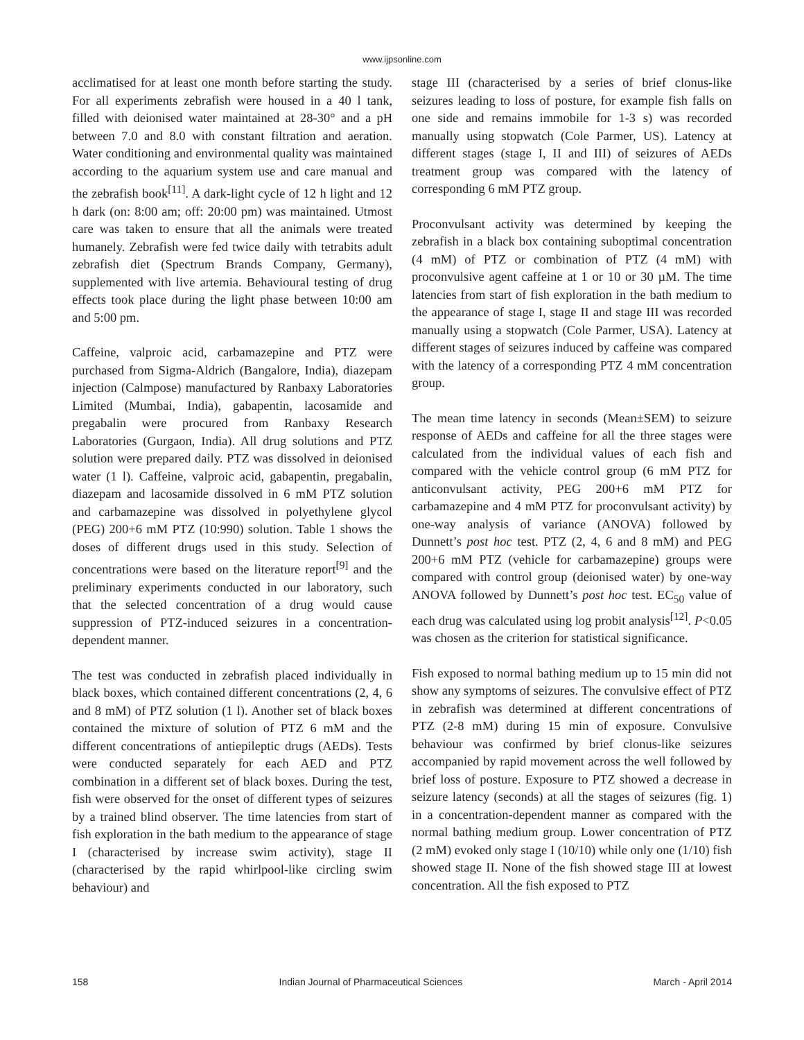www.ijpsonline.com
acclimatised for at least one month before starting the study. For all experiments zebrafish were housed in a 40 l tank, filled with deionised water maintained at 28-30° and a pH between 7.0 and 8.0 with constant filtration and aeration. Water conditioning and environmental quality was maintained according to the aquarium system use and care manual and the zebrafish book<sup>[11]</sup>. A dark-light cycle of 12 h light and 12 h dark (on: 8:00 am; off: 20:00 pm) was maintained. Utmost care was taken to ensure that all the animals were treated humanely. Zebrafish were fed twice daily with tetrabits adult zebrafish diet (Spectrum Brands Company, Germany), supplemented with live artemia. Behavioural testing of drug effects took place during the light phase between 10:00 am and 5:00 pm.
Caffeine, valproic acid, carbamazepine and PTZ were purchased from Sigma-Aldrich (Bangalore, India), diazepam injection (Calmpose) manufactured by Ranbaxy Laboratories Limited (Mumbai, India), gabapentin, lacosamide and pregabalin were procured from Ranbaxy Research Laboratories (Gurgaon, India). All drug solutions and PTZ solution were prepared daily. PTZ was dissolved in deionised water (1 l). Caffeine, valproic acid, gabapentin, pregabalin, diazepam and lacosamide dissolved in 6 mM PTZ solution and carbamazepine was dissolved in polyethylene glycol (PEG) 200+6 mM PTZ (10:990) solution. Table 1 shows the doses of different drugs used in this study. Selection of concentrations were based on the literature report<sup>[9]</sup> and the preliminary experiments conducted in our laboratory, such that the selected concentration of a drug would cause suppression of PTZ-induced seizures in a concentration-dependent manner.
The test was conducted in zebrafish placed individually in black boxes, which contained different concentrations (2, 4, 6 and 8 mM) of PTZ solution (1 l). Another set of black boxes contained the mixture of solution of PTZ 6 mM and the different concentrations of antiepileptic drugs (AEDs). Tests were conducted separately for each AED and PTZ combination in a different set of black boxes. During the test, fish were observed for the onset of different types of seizures by a trained blind observer. The time latencies from start of fish exploration in the bath medium to the appearance of stage I (characterised by increase swim activity), stage II (characterised by the rapid whirlpool-like circling swim behaviour) and
stage III (characterised by a series of brief clonus-like seizures leading to loss of posture, for example fish falls on one side and remains immobile for 1-3 s) was recorded manually using stopwatch (Cole Parmer, US). Latency at different stages (stage I, II and III) of seizures of AEDs treatment group was compared with the latency of corresponding 6 mM PTZ group.
Proconvulsant activity was determined by keeping the zebrafish in a black box containing suboptimal concentration (4 mM) of PTZ or combination of PTZ (4 mM) with proconvulsive agent caffeine at 1 or 10 or 30 µM. The time latencies from start of fish exploration in the bath medium to the appearance of stage I, stage II and stage III was recorded manually using a stopwatch (Cole Parmer, USA). Latency at different stages of seizures induced by caffeine was compared with the latency of a corresponding PTZ 4 mM concentration group.
The mean time latency in seconds (Mean±SEM) to seizure response of AEDs and caffeine for all the three stages were calculated from the individual values of each fish and compared with the vehicle control group (6 mM PTZ for anticonvulsant activity, PEG 200+6 mM PTZ for carbamazepine and 4 mM PTZ for proconvulsant activity) by one-way analysis of variance (ANOVA) followed by Dunnett’s post hoc test. PTZ (2, 4, 6 and 8 mM) and PEG 200+6 mM PTZ (vehicle for carbamazepine) groups were compared with control group (deionised water) by one-way ANOVA followed by Dunnett’s post hoc test. EC<sub>50</sub> value of each drug was calculated using log probit analysis<sup>[12]</sup>. P<0.05 was chosen as the criterion for statistical significance.
Fish exposed to normal bathing medium up to 15 min did not show any symptoms of seizures. The convulsive effect of PTZ in zebrafish was determined at different concentrations of PTZ (2-8 mM) during 15 min of exposure. Convulsive behaviour was confirmed by brief clonus-like seizures accompanied by rapid movement across the well followed by brief loss of posture. Exposure to PTZ showed a decrease in seizure latency (seconds) at all the stages of seizures (fig. 1) in a concentration-dependent manner as compared with the normal bathing medium group. Lower concentration of PTZ (2 mM) evoked only stage I (10/10) while only one (1/10) fish showed stage II. None of the fish showed stage III at lowest concentration. All the fish exposed to PTZ
158 Indian Journal of Pharmaceutical Sciences March - April 2014